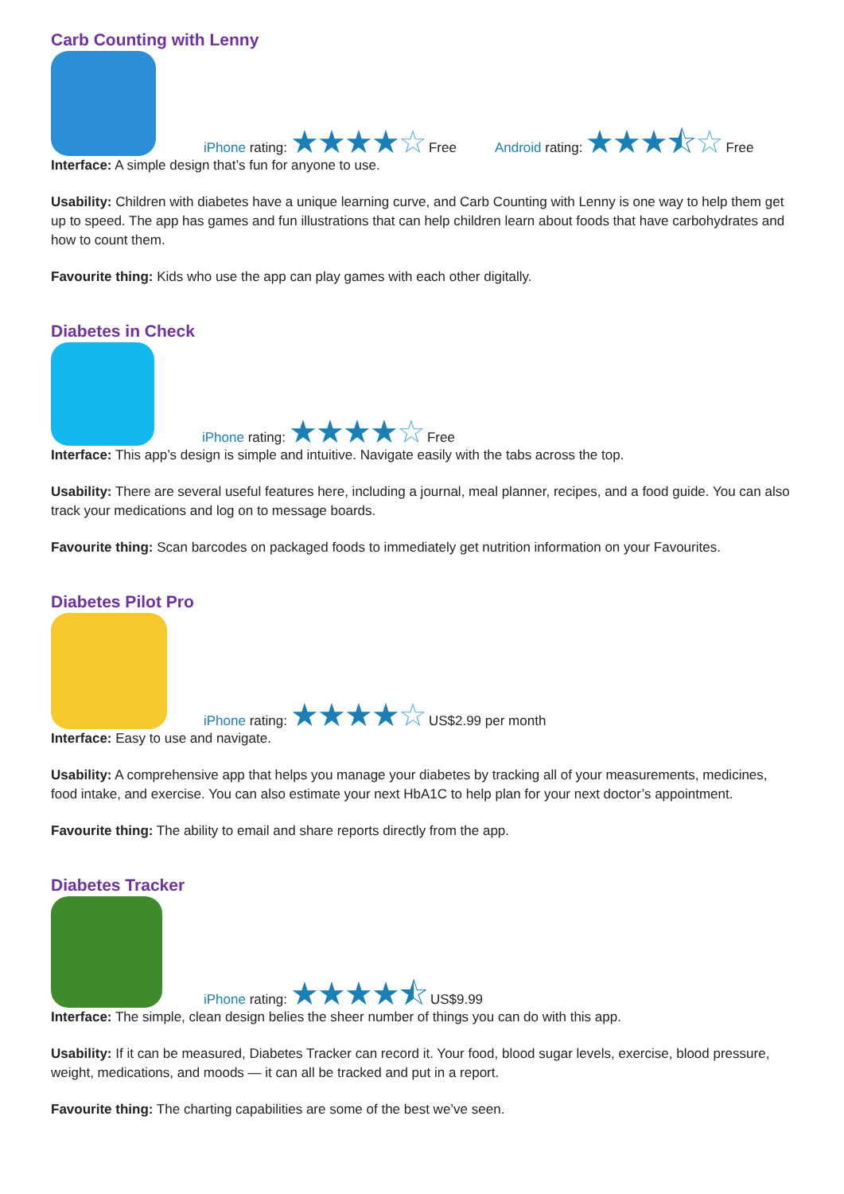Carb Counting with Lenny
iPhone rating: ★★★★☆ Free
Android rating: ★★★⯪☆ Free
Interface: A simple design that’s fun for anyone to use.
Usability: Children with diabetes have a unique learning curve, and Carb Counting with Lenny is one way to help them get up to speed. The app has games and fun illustrations that can help children learn about foods that have carbohydrates and how to count them.
Favourite thing: Kids who use the app can play games with each other digitally.
Diabetes in Check
iPhone rating: ★★★★☆ Free
Interface: This app’s design is simple and intuitive. Navigate easily with the tabs across the top.
Usability: There are several useful features here, including a journal, meal planner, recipes, and a food guide. You can also track your medications and log on to message boards.
Favourite thing: Scan barcodes on packaged foods to immediately get nutrition information on your Favourites.
Diabetes Pilot Pro
iPhone rating: ★★★★☆ US$2.99 per month
Interface: Easy to use and navigate.
Usability: A comprehensive app that helps you manage your diabetes by tracking all of your measurements, medicines, food intake, and exercise. You can also estimate your next HbA1C to help plan for your next doctor’s appointment.
Favourite thing: The ability to email and share reports directly from the app.
Diabetes Tracker
iPhone rating: ★★★★⯪ US$9.99
Interface: The simple, clean design belies the sheer number of things you can do with this app.
Usability: If it can be measured, Diabetes Tracker can record it. Your food, blood sugar levels, exercise, blood pressure, weight, medications, and moods — it can all be tracked and put in a report.
Favourite thing: The charting capabilities are some of the best we’ve seen.